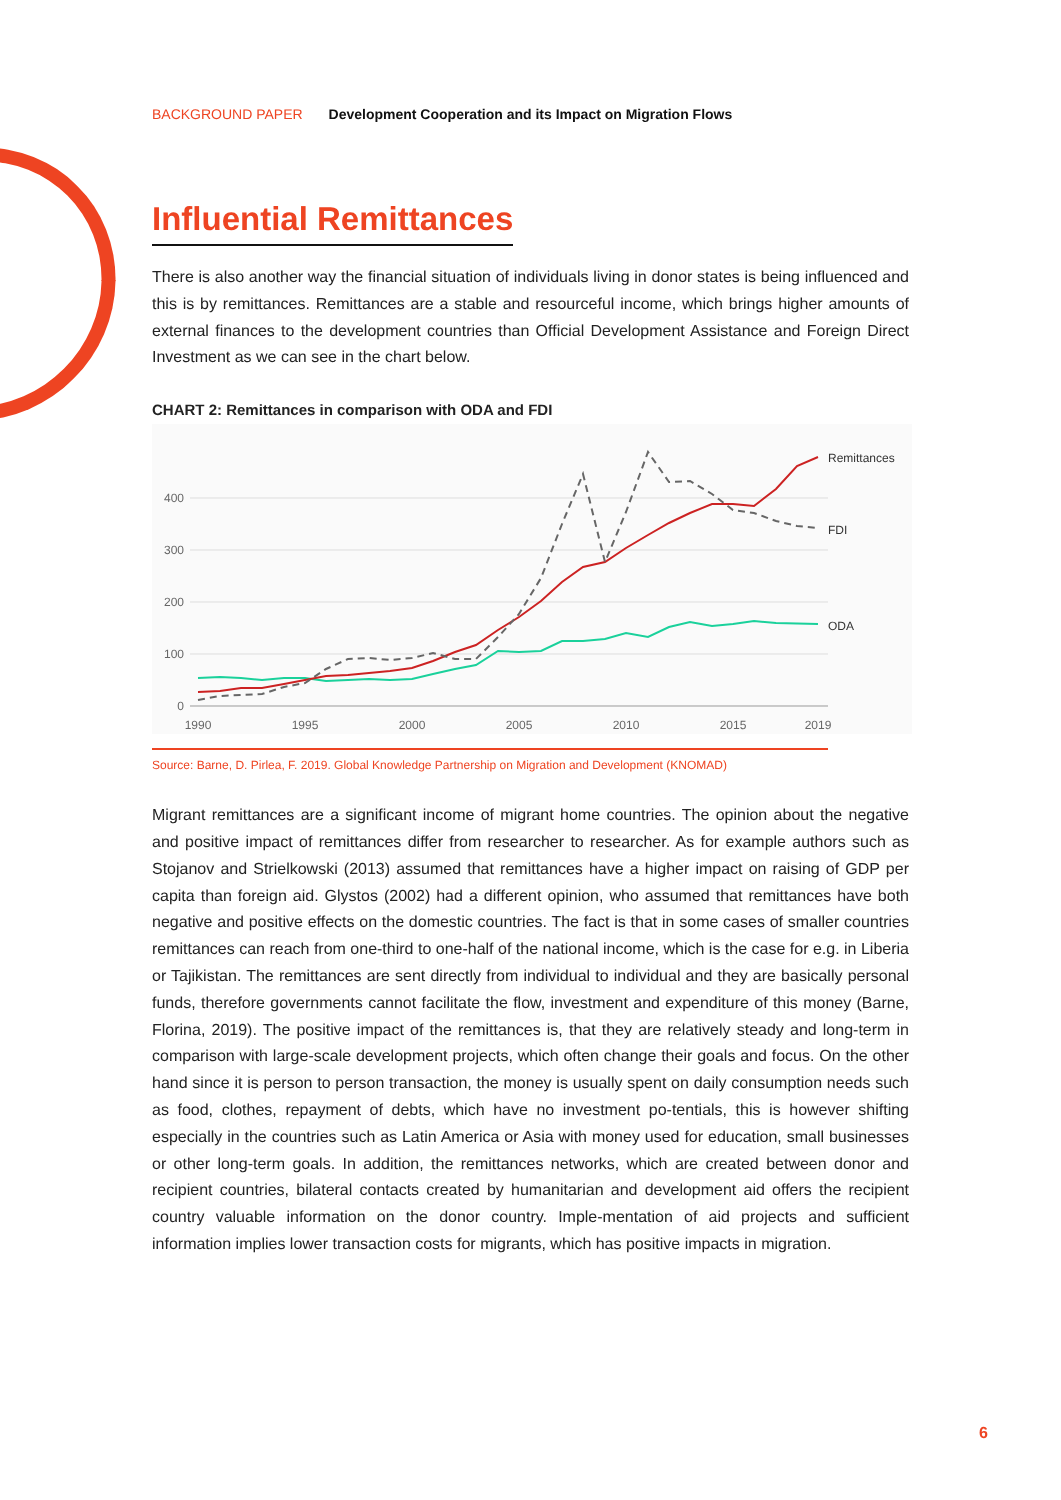BACKGROUND PAPER Development Cooperation and its Impact on Migration Flows
Influential Remittances
There is also another way the financial situation of individuals living in donor states is being influenced and this is by remittances. Remittances are a stable and resourceful income, which brings higher amounts of external finances to the development countries than Official Development Assistance and Foreign Direct Investment as we can see in the chart below.
CHART 2: Remittances in comparison with ODA and FDI
400
300
200
100
0
1990
1995
2000
2005
2010
2015
2019
Remittances
FDI
ODA
Source: Barne, D. Pirlea, F. 2019. Global Knowledge Partnership on Migration and Development (KNOMAD)
Migrant remittances are a significant income of migrant home countries. The opinion about the negative and positive impact of remittances differ from researcher to researcher. As for example authors such as Stojanov and Strielkowski (2013) assumed that remittances have a higher impact on raising of GDP per capita than foreign aid. Glystos (2002) had a different opinion, who assumed that remittances have both negative and positive effects on the domestic countries. The fact is that in some cases of smaller countries remittances can reach from one-third to one-half of the national income, which is the case for e.g. in Liberia or Tajikistan. The remittances are sent directly from individual to individual and they are basically personal funds, therefore governments cannot facilitate the flow, investment and expenditure of this money (Barne, Florina, 2019). The positive impact of the remittances is, that they are relatively steady and long-term in comparison with large-scale development projects, which often change their goals and focus. On the other hand since it is person to person transaction, the money is usually spent on daily consumption needs such as food, clothes, repayment of debts, which have no investment po-tentials, this is however shifting especially in the countries such as Latin America or Asia with money used for education, small businesses or other long-term goals. In addition, the remittances networks, which are created between donor and recipient countries, bilateral contacts created by humanitarian and development aid offers the recipient country valuable information on the donor country. Imple-mentation of aid projects and sufficient information implies lower transaction costs for migrants, which has positive impacts in migration.
6